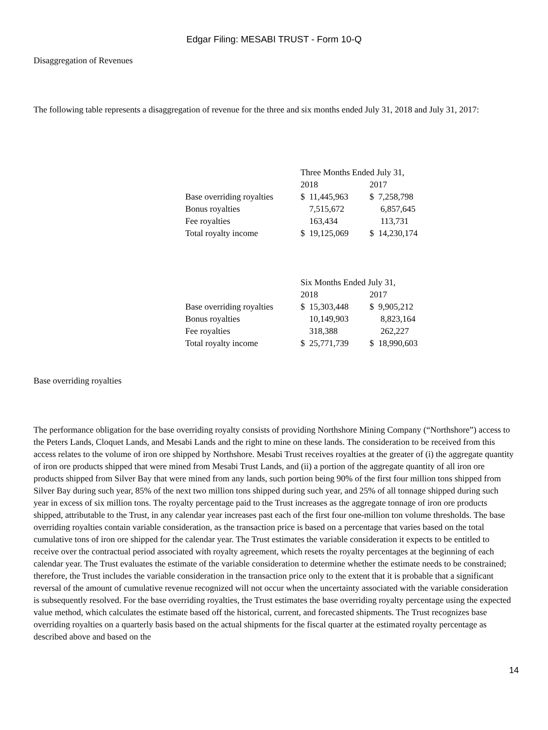Edgar Filing: MESABI TRUST - Form 10-Q
Disaggregation of Revenues
The following table represents a disaggregation of revenue for the three and six months ended July 31, 2018 and July 31, 2017:
| | Three Months Ended July 31, | |
| | 2018 | 2017 |
| Base overriding royalties | $ 11,445,963 | $ 7,258,798 |
| Bonus royalties | 7,515,672 | 6,857,645 |
| Fee royalties | 163,434 | 113,731 |
| Total royalty income | $ 19,125,069 | $ 14,230,174 |
| | Six Months Ended July 31, | |
| | 2018 | 2017 |
| Base overriding royalties | $ 15,303,448 | $ 9,905,212 |
| Bonus royalties | 10,149,903 | 8,823,164 |
| Fee royalties | 318,388 | 262,227 |
| Total royalty income | $ 25,771,739 | $ 18,990,603 |
Base overriding royalties
The performance obligation for the base overriding royalty consists of providing Northshore Mining Company (“Northshore”) access to the Peters Lands, Cloquet Lands, and Mesabi Lands and the right to mine on these lands. The consideration to be received from this access relates to the volume of iron ore shipped by Northshore. Mesabi Trust receives royalties at the greater of (i) the aggregate quantity of iron ore products shipped that were mined from Mesabi Trust Lands, and (ii) a portion of the aggregate quantity of all iron ore products shipped from Silver Bay that were mined from any lands, such portion being 90% of the first four million tons shipped from Silver Bay during such year, 85% of the next two million tons shipped during such year, and 25% of all tonnage shipped during such year in excess of six million tons. The royalty percentage paid to the Trust increases as the aggregate tonnage of iron ore products shipped, attributable to the Trust, in any calendar year increases past each of the first four one-million ton volume thresholds. The base overriding royalties contain variable consideration, as the transaction price is based on a percentage that varies based on the total cumulative tons of iron ore shipped for the calendar year. The Trust estimates the variable consideration it expects to be entitled to receive over the contractual period associated with royalty agreement, which resets the royalty percentages at the beginning of each calendar year. The Trust evaluates the estimate of the variable consideration to determine whether the estimate needs to be constrained; therefore, the Trust includes the variable consideration in the transaction price only to the extent that it is probable that a significant reversal of the amount of cumulative revenue recognized will not occur when the uncertainty associated with the variable consideration is subsequently resolved. For the base overriding royalties, the Trust estimates the base overriding royalty percentage using the expected value method, which calculates the estimate based off the historical, current, and forecasted shipments. The Trust recognizes base overriding royalties on a quarterly basis based on the actual shipments for the fiscal quarter at the estimated royalty percentage as described above and based on the
14